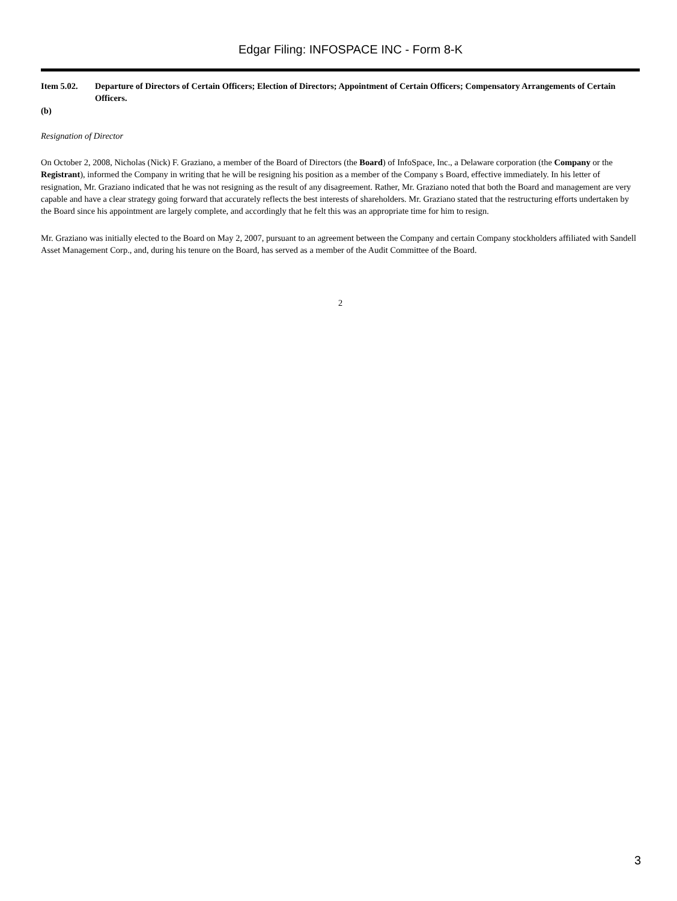Edgar Filing: INFOSPACE INC - Form 8-K
Item 5.02. Departure of Directors of Certain Officers; Election of Directors; Appointment of Certain Officers; Compensatory Arrangements of Certain Officers.
(b)
Resignation of Director
On October 2, 2008, Nicholas (Nick) F. Graziano, a member of the Board of Directors (the Board) of InfoSpace, Inc., a Delaware corporation (the Company or the Registrant), informed the Company in writing that he will be resigning his position as a member of the Company s Board, effective immediately. In his letter of resignation, Mr. Graziano indicated that he was not resigning as the result of any disagreement. Rather, Mr. Graziano noted that both the Board and management are very capable and have a clear strategy going forward that accurately reflects the best interests of shareholders. Mr. Graziano stated that the restructuring efforts undertaken by the Board since his appointment are largely complete, and accordingly that he felt this was an appropriate time for him to resign.
Mr. Graziano was initially elected to the Board on May 2, 2007, pursuant to an agreement between the Company and certain Company stockholders affiliated with Sandell Asset Management Corp., and, during his tenure on the Board, has served as a member of the Audit Committee of the Board.
2
3